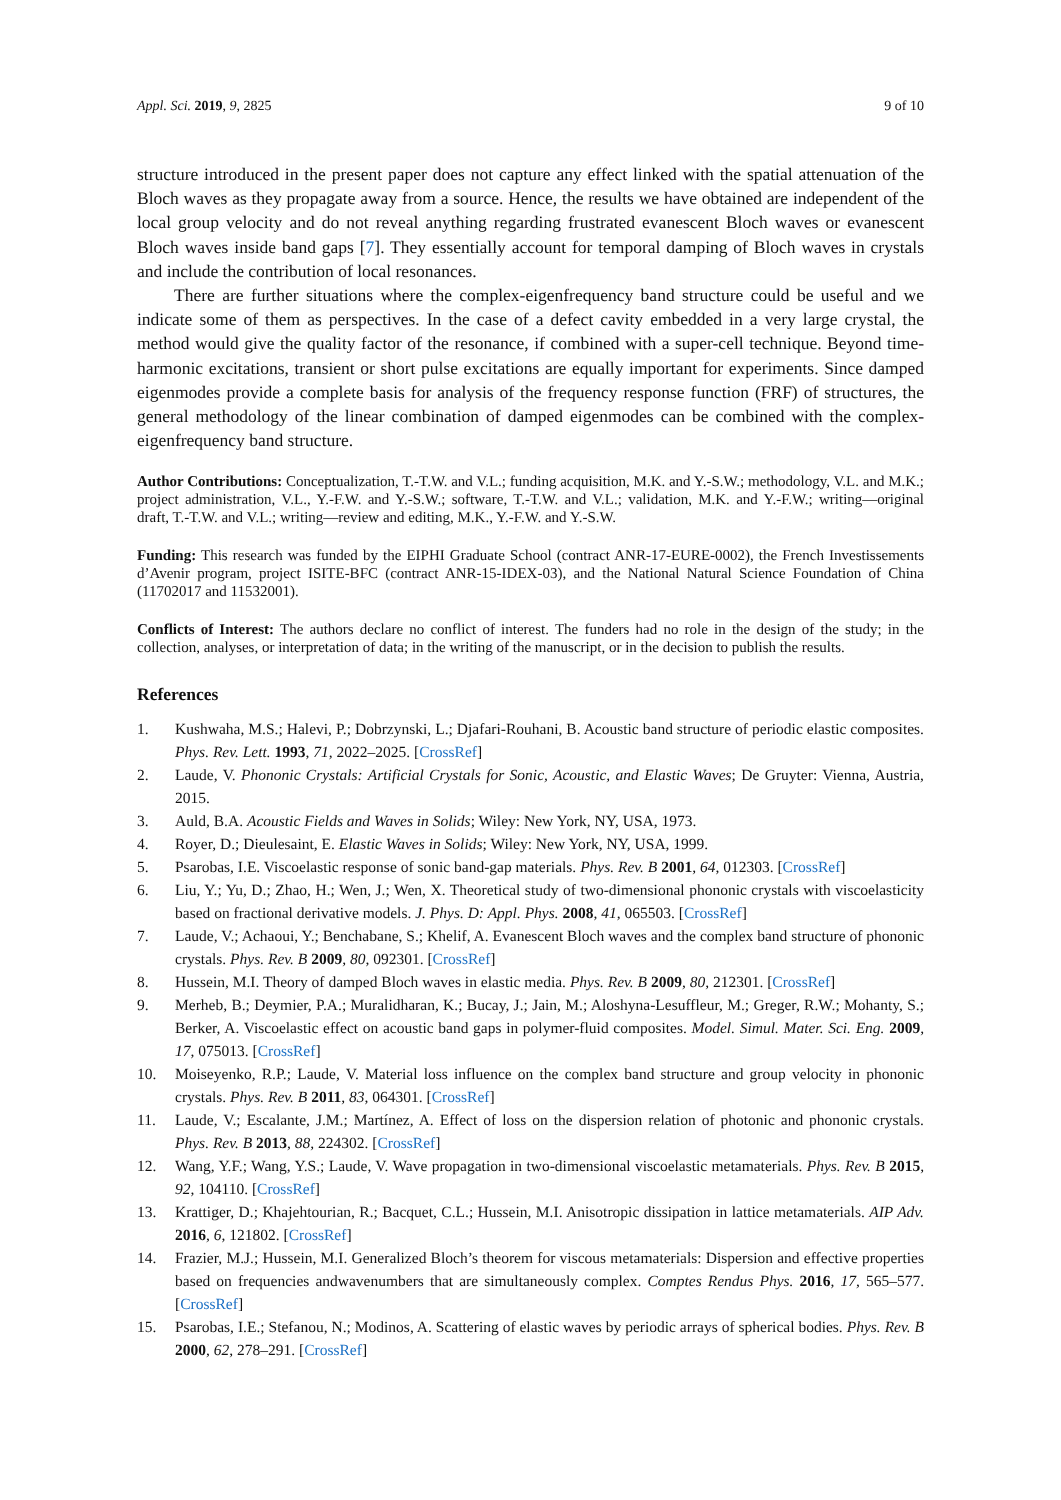Appl. Sci. 2019, 9, 2825 9 of 10
structure introduced in the present paper does not capture any effect linked with the spatial attenuation of the Bloch waves as they propagate away from a source. Hence, the results we have obtained are independent of the local group velocity and do not reveal anything regarding frustrated evanescent Bloch waves or evanescent Bloch waves inside band gaps [7]. They essentially account for temporal damping of Bloch waves in crystals and include the contribution of local resonances.
There are further situations where the complex-eigenfrequency band structure could be useful and we indicate some of them as perspectives. In the case of a defect cavity embedded in a very large crystal, the method would give the quality factor of the resonance, if combined with a super-cell technique. Beyond time-harmonic excitations, transient or short pulse excitations are equally important for experiments. Since damped eigenmodes provide a complete basis for analysis of the frequency response function (FRF) of structures, the general methodology of the linear combination of damped eigenmodes can be combined with the complex-eigenfrequency band structure.
Author Contributions: Conceptualization, T.-T.W. and V.L.; funding acquisition, M.K. and Y.-S.W.; methodology, V.L. and M.K.; project administration, V.L., Y.-F.W. and Y.-S.W.; software, T.-T.W. and V.L.; validation, M.K. and Y.-F.W.; writing—original draft, T.-T.W. and V.L.; writing—review and editing, M.K., Y.-F.W. and Y.-S.W.
Funding: This research was funded by the EIPHI Graduate School (contract ANR-17-EURE-0002), the French Investissements d’Avenir program, project ISITE-BFC (contract ANR-15-IDEX-03), and the National Natural Science Foundation of China (11702017 and 11532001).
Conflicts of Interest: The authors declare no conflict of interest. The funders had no role in the design of the study; in the collection, analyses, or interpretation of data; in the writing of the manuscript, or in the decision to publish the results.
References
1. Kushwaha, M.S.; Halevi, P.; Dobrzynski, L.; Djafari-Rouhani, B. Acoustic band structure of periodic elastic composites. Phys. Rev. Lett. 1993, 71, 2022–2025. [CrossRef]
2. Laude, V. Phononic Crystals: Artificial Crystals for Sonic, Acoustic, and Elastic Waves; De Gruyter: Vienna, Austria, 2015.
3. Auld, B.A. Acoustic Fields and Waves in Solids; Wiley: New York, NY, USA, 1973.
4. Royer, D.; Dieulesaint, E. Elastic Waves in Solids; Wiley: New York, NY, USA, 1999.
5. Psarobas, I.E. Viscoelastic response of sonic band-gap materials. Phys. Rev. B 2001, 64, 012303. [CrossRef]
6. Liu, Y.; Yu, D.; Zhao, H.; Wen, J.; Wen, X. Theoretical study of two-dimensional phononic crystals with viscoelasticity based on fractional derivative models. J. Phys. D: Appl. Phys. 2008, 41, 065503. [CrossRef]
7. Laude, V.; Achaoui, Y.; Benchabane, S.; Khelif, A. Evanescent Bloch waves and the complex band structure of phononic crystals. Phys. Rev. B 2009, 80, 092301. [CrossRef]
8. Hussein, M.I. Theory of damped Bloch waves in elastic media. Phys. Rev. B 2009, 80, 212301. [CrossRef]
9. Merheb, B.; Deymier, P.A.; Muralidharan, K.; Bucay, J.; Jain, M.; Aloshyna-Lesuffleur, M.; Greger, R.W.; Mohanty, S.; Berker, A. Viscoelastic effect on acoustic band gaps in polymer-fluid composites. Model. Simul. Mater. Sci. Eng. 2009, 17, 075013. [CrossRef]
10. Moiseyenko, R.P.; Laude, V. Material loss influence on the complex band structure and group velocity in phononic crystals. Phys. Rev. B 2011, 83, 064301. [CrossRef]
11. Laude, V.; Escalante, J.M.; Martínez, A. Effect of loss on the dispersion relation of photonic and phononic crystals. Phys. Rev. B 2013, 88, 224302. [CrossRef]
12. Wang, Y.F.; Wang, Y.S.; Laude, V. Wave propagation in two-dimensional viscoelastic metamaterials. Phys. Rev. B 2015, 92, 104110. [CrossRef]
13. Krattiger, D.; Khajehtourian, R.; Bacquet, C.L.; Hussein, M.I. Anisotropic dissipation in lattice metamaterials. AIP Adv. 2016, 6, 121802. [CrossRef]
14. Frazier, M.J.; Hussein, M.I. Generalized Bloch’s theorem for viscous metamaterials: Dispersion and effective properties based on frequencies andwavenumbers that are simultaneously complex. Comptes Rendus Phys. 2016, 17, 565–577. [CrossRef]
15. Psarobas, I.E.; Stefanou, N.; Modinos, A. Scattering of elastic waves by periodic arrays of spherical bodies. Phys. Rev. B 2000, 62, 278–291. [CrossRef]